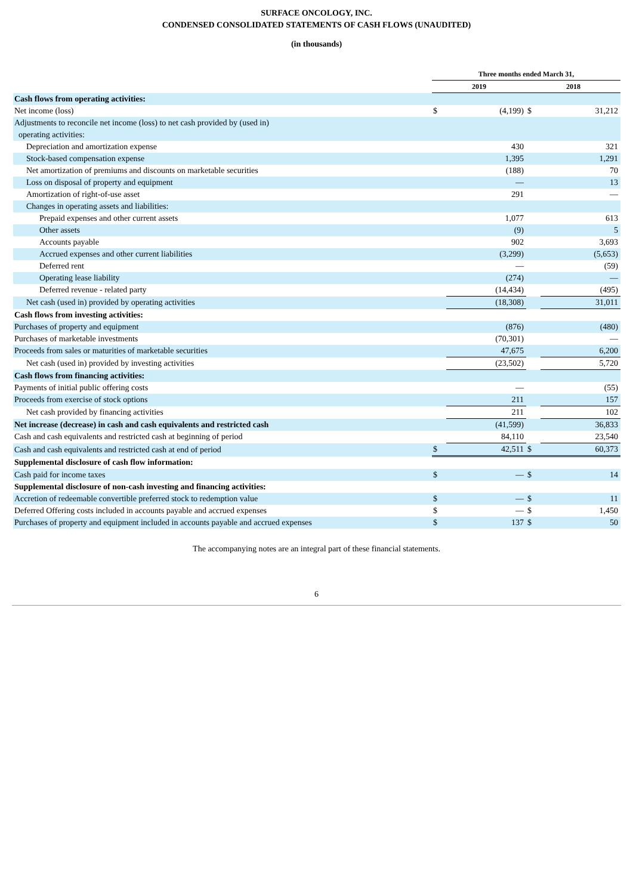SURFACE ONCOLOGY, INC.
CONDENSED CONSOLIDATED STATEMENTS OF CASH FLOWS (UNAUDITED)
(in thousands)
| | Three months ended March 31, | | | |
| --- | --- | --- | --- | --- |
| | 2019 | | 2018 | |
| Cash flows from operating activities: | | | | |
| Net income (loss) | $ | (4,199) | $ | 31,212 |
| Adjustments to reconcile net income (loss) to net cash provided by (used in) operating activities: | | | | |
| Depreciation and amortization expense | | 430 | | 321 |
| Stock-based compensation expense | | 1,395 | | 1,291 |
| Net amortization of premiums and discounts on marketable securities | | (188) | | 70 |
| Loss on disposal of property and equipment | | — | | 13 |
| Amortization of right-of-use asset | | 291 | | — |
| Changes in operating assets and liabilities: | | | | |
| Prepaid expenses and other current assets | | 1,077 | | 613 |
| Other assets | | (9) | | 5 |
| Accounts payable | | 902 | | 3,693 |
| Accrued expenses and other current liabilities | | (3,299) | | (5,653) |
| Deferred rent | | — | | (59) |
| Operating lease liability | | (274) | | — |
| Deferred revenue - related party | | (14,434) | | (495) |
| Net cash (used in) provided by operating activities | | (18,308) | | 31,011 |
| Cash flows from investing activities: | | | | |
| Purchases of property and equipment | | (876) | | (480) |
| Purchases of marketable investments | | (70,301) | | — |
| Proceeds from sales or maturities of marketable securities | | 47,675 | | 6,200 |
| Net cash (used in) provided by investing activities | | (23,502) | | 5,720 |
| Cash flows from financing activities: | | | | |
| Payments of initial public offering costs | | — | | (55) |
| Proceeds from exercise of stock options | | 211 | | 157 |
| Net cash provided by financing activities | | 211 | | 102 |
| Net increase (decrease) in cash and cash equivalents and restricted cash | | (41,599) | | 36,833 |
| Cash and cash equivalents and restricted cash at beginning of period | | 84,110 | | 23,540 |
| Cash and cash equivalents and restricted cash at end of period | $ | 42,511 | $ | 60,373 |
| Supplemental disclosure of cash flow information: | | | | |
| Cash paid for income taxes | $ | — | $ | 14 |
| Supplemental disclosure of non-cash investing and financing activities: | | | | |
| Accretion of redeemable convertible preferred stock to redemption value | $ | — | $ | 11 |
| Deferred Offering costs included in accounts payable and accrued expenses | $ | — | $ | 1,450 |
| Purchases of property and equipment included in accounts payable and accrued expenses | $ | 137 | $ | 50 |
The accompanying notes are an integral part of these financial statements.
6